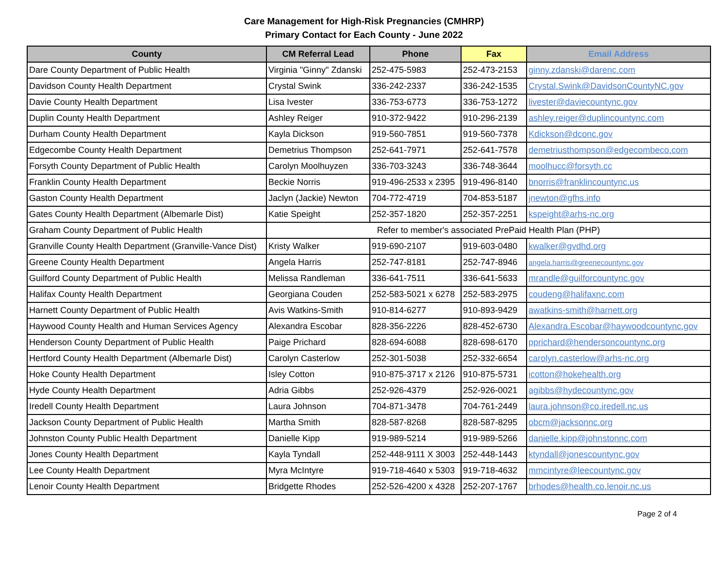Care Management for High-Risk Pregnancies (CMHRP)
Primary Contact for Each County - June 2022
| County | CM Referral Lead | Phone | Fax | Email Address |
| --- | --- | --- | --- | --- |
| Dare County Department of Public Health | Virginia "Ginny" Zdanski | 252-475-5983 | 252-473-2153 | ginny.zdanski@darenc.com |
| Davidson County Health Department | Crystal Swink | 336-242-2337 | 336-242-1535 | Crystal.Swink@DavidsonCountyNC.gov |
| Davie County Health Department | Lisa Ivester | 336-753-6773 | 336-753-1272 | livester@daviecountync.gov |
| Duplin County Health Department | Ashley Reiger | 910-372-9422 | 910-296-2139 | ashley.reiger@duplincountync.com |
| Durham County Health Department | Kayla Dickson | 919-560-7851 | 919-560-7378 | Kdickson@dconc.gov |
| Edgecombe County Health Department | Demetrius Thompson | 252-641-7971 | 252-641-7578 | demetriusthompson@edgecombeco.com |
| Forsyth County Department of Public Health | Carolyn Moolhuyzen | 336-703-3243 | 336-748-3644 | moolhucc@forsyth.cc |
| Franklin County Health Department | Beckie Norris | 919-496-2533 x 2395 | 919-496-8140 | bnorris@franklincountync.us |
| Gaston County Health Department | Jaclyn (Jackie) Newton | 704-772-4719 | 704-853-5187 | jnewton@gfhs.info |
| Gates County Health Department (Albemarle Dist) | Katie Speight | 252-357-1820 | 252-357-2251 | kspeight@arhs-nc.org |
| Graham County Department of Public Health | Refer to member's associated PrePaid Health Plan (PHP) | | | |
| Granville County Health Department (Granville-Vance Dist) | Kristy Walker | 919-690-2107 | 919-603-0480 | kwalker@gvdhd.org |
| Greene County Health Department | Angela Harris | 252-747-8181 | 252-747-8946 | angela.harris@greenecountync.gov |
| Guilford County Department of Public Health | Melissa Randleman | 336-641-7511 | 336-641-5633 | mrandle@guilforcountync.gov |
| Halifax County Health Department | Georgiana Couden | 252-583-5021 x 6278 | 252-583-2975 | coudeng@halifaxnc.com |
| Harnett County Department of Public Health | Avis Watkins-Smith | 910-814-6277 | 910-893-9429 | awatkins-smith@harnett.org |
| Haywood County Health and Human Services Agency | Alexandra Escobar | 828-356-2226 | 828-452-6730 | Alexandra.Escobar@haywoodcountync.gov |
| Henderson County Department of Public Health | Paige Prichard | 828-694-6088 | 828-698-6170 | pprichard@hendersoncountync.org |
| Hertford County Health Department (Albemarle Dist) | Carolyn Casterlow | 252-301-5038 | 252-332-6654 | carolyn.casterlow@arhs-nc.org |
| Hoke County Health Department | Isley Cotton | 910-875-3717 x 2126 | 910-875-5731 | icotton@hokehealth.org |
| Hyde County Health Department | Adria Gibbs | 252-926-4379 | 252-926-0021 | agibbs@hydecountync.gov |
| Iredell County Health Department | Laura Johnson | 704-871-3478 | 704-761-2449 | laura.johnson@co.iredell.nc.us |
| Jackson County Department of Public Health | Martha Smith | 828-587-8268 | 828-587-8295 | obcm@jacksonnc.org |
| Johnston County Public Health Department | Danielle Kipp | 919-989-5214 | 919-989-5266 | danielle.kipp@johnstonnc.com |
| Jones County Health Department | Kayla Tyndall | 252-448-9111 X 3003 | 252-448-1443 | ktyndall@jonescountync.gov |
| Lee County Health Department | Myra McIntyre | 919-718-4640 x 5303 | 919-718-4632 | mmcintyre@leecountync.gov |
| Lenoir County Health Department | Bridgette Rhodes | 252-526-4200 x 4328 | 252-207-1767 | brhodes@health.co.lenoir.nc.us |
Page 2 of 4